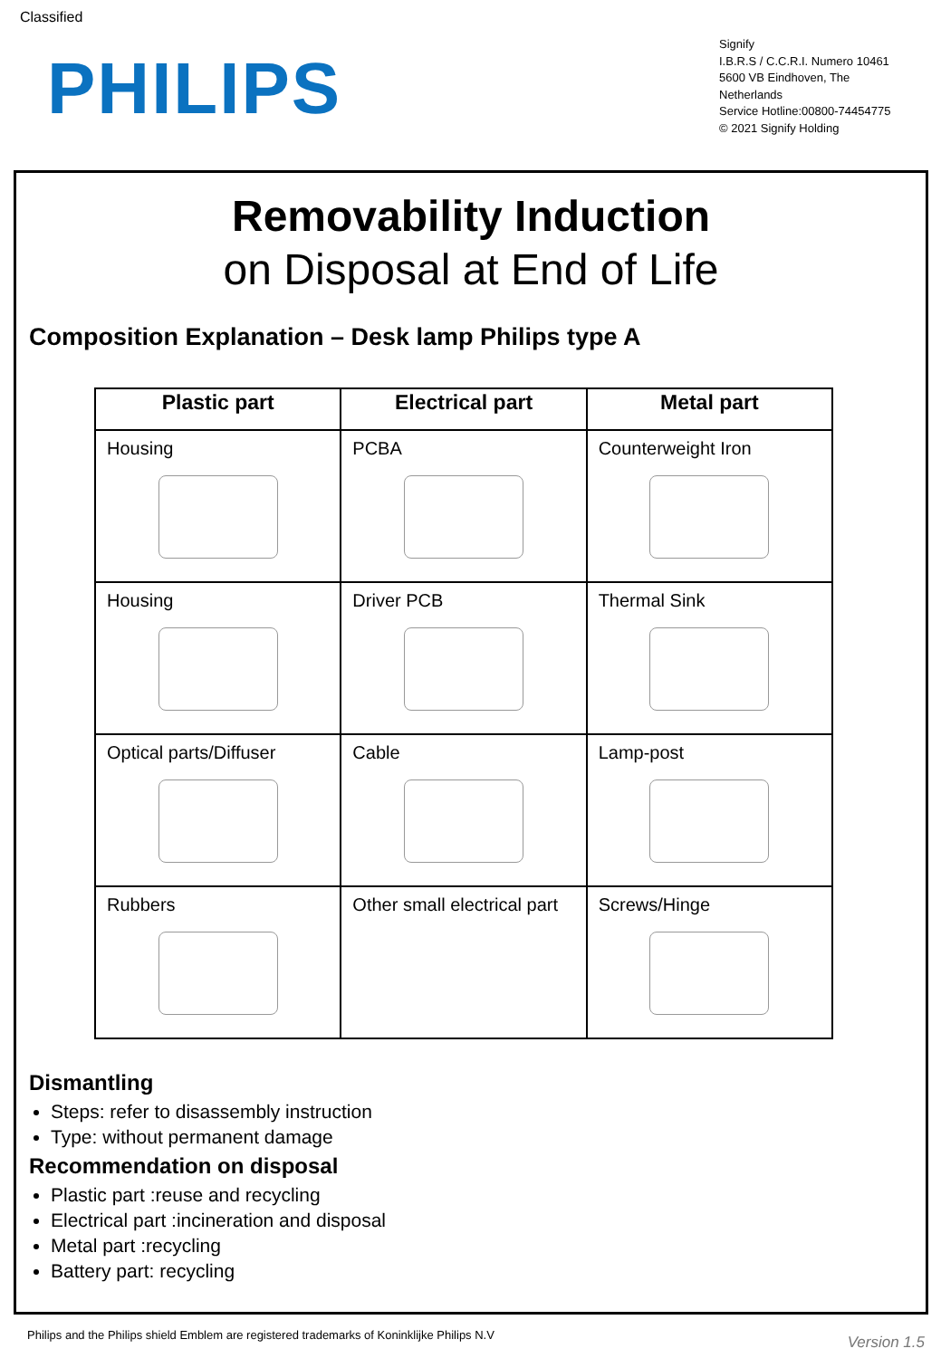Classified
PHILIPS
Signify
I.B.R.S / C.C.R.I. Numero 10461
5600 VB Eindhoven, The
Netherlands
Service Hotline:00800-74454775
© 2021 Signify Holding
Removability Induction
on Disposal at End of Life
Composition Explanation – Desk lamp Philips type A
| Plastic part | Electrical part | Metal part |
| --- | --- | --- |
| Housing | PCBA | Counterweight Iron |
| Housing | Driver PCB | Thermal Sink |
| Optical parts/Diffuser | Cable | Lamp-post |
| Rubbers | Other small electrical part | Screws/Hinge |
Dismantling
Steps: refer to disassembly instruction
Type: without permanent damage
Recommendation on disposal
Plastic part :reuse and recycling
Electrical part :incineration and disposal
Metal part :recycling
Battery part: recycling
Philips and the Philips shield Emblem are registered trademarks of Koninklijke Philips N.V
Version 1.5